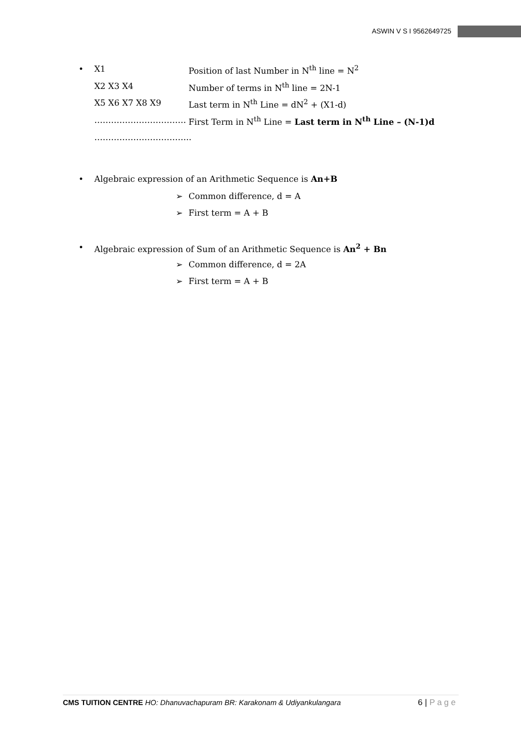ASWIN V S I 9562649725
• X1 Position of last Number in N<sup>th</sup> line = N<sup>2</sup>
X2 X3 X4 Number of terms in N<sup>th</sup> line = 2N-1
X5 X6 X7 X8 X9 Last term in N<sup>th</sup> Line = dN<sup>2</sup> + (X1-d)
…………………………… First Term in N<sup>th</sup> Line = Last term in N<sup>th</sup> Line – (N-1)d
……………………………..
• Algebraic expression of an Arithmetic Sequence is An+B
➢ Common difference, d = A
➢ First term = A + B
• Algebraic expression of Sum of an Arithmetic Sequence is An<sup>2</sup> + Bn
➢ Common difference, d = 2A
➢ First term = A + B
CMS TUITION CENTRE HO: Dhanuvachapuram BR: Karakonam & Udiyankulangara 6 | P a g e